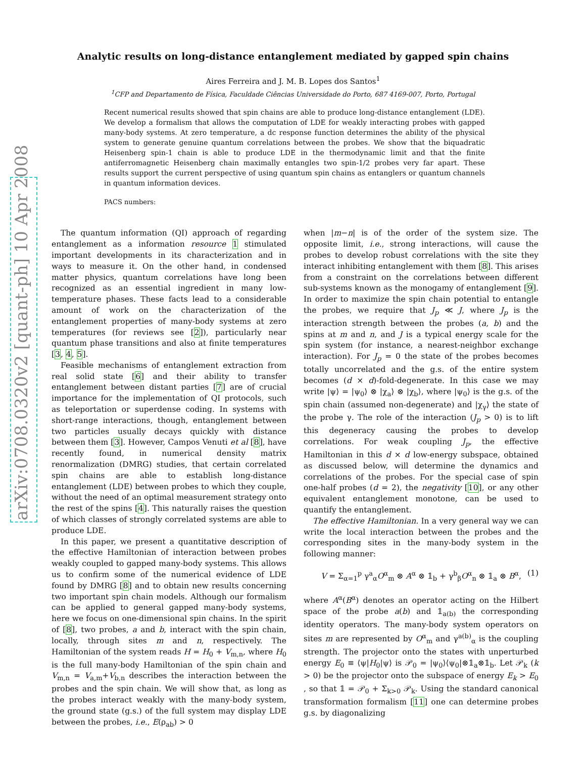arXiv:0708.0320v2 [quant-ph] 10 Apr 2008
Analytic results on long-distance entanglement mediated by gapped spin chains
Aires Ferreira and J. M. B. Lopes dos Santos<sup>1</sup>
<sup>1</sup> CFP and Departamento de Física, Faculdade Ciências Universidade do Porto, 687 4169-007, Porto, Portugal
Recent numerical results showed that spin chains are able to produce long-distance entanglement (LDE). We develop a formalism that allows the computation of LDE for weakly interacting probes with gapped many-body systems. At zero temperature, a dc response function determines the ability of the physical system to generate genuine quantum correlations between the probes. We show that the biquadratic Heisenberg spin-1 chain is able to produce LDE in the thermodynamic limit and that the finite antiferromagnetic Heisenberg chain maximally entangles two spin-1/2 probes very far apart. These results support the current perspective of using quantum spin chains as entanglers or quantum channels in quantum information devices.
PACS numbers:
The quantum information (QI) approach of regarding entanglement as a information resource 1 stimulated important developments in its characterization and in ways to measure it. On the other hand, in condensed matter physics, quantum correlations have long been recognized as an essential ingredient in many low-temperature phases. These facts lead to a considerable amount of work on the characterization of the entanglement properties of many-body systems at zero temperatures (for reviews see [2]), particularly near quantum phase transitions and also at finite temperatures [3, 4, 5].
Feasible mechanisms of entanglement extraction from real solid state [6] and their ability to transfer entanglement between distant parties [7] are of crucial importance for the implementation of QI protocols, such as teleportation or superdense coding. In systems with short-range interactions, though, entanglement between two particles usually decays quickly with distance between them [3]. However, Campos Venuti et al [8], have recently found, in numerical density matrix renormalization (DMRG) studies, that certain correlated spin chains are able to establish long-distance entanglement (LDE) between probes to which they couple, without the need of an optimal measurement strategy onto the rest of the spins [4]. This naturally raises the question of which classes of strongly correlated systems are able to produce LDE.
In this paper, we present a quantitative description of the effective Hamiltonian of interaction between probes weakly coupled to gapped many-body systems. This allows us to confirm some of the numerical evidence of LDE found by DMRG [8] and to obtain new results concerning two important spin chain models. Although our formalism can be applied to general gapped many-body systems, here we focus on one-dimensional spin chains. In the spirit of [8], two probes, a and b, interact with the spin chain, locally, through sites m and n, respectively. The Hamiltonian of the system reads H = H<sub>0</sub> + V<sub>m,n</sub>, where H<sub>0</sub> is the full many-body Hamiltonian of the spin chain and V<sub>m,n</sub> = V<sub>a,m</sub>+V<sub>b,n</sub> describes the interaction between the probes and the spin chain. We will show that, as long as the probes interact weakly with the many-body system, the ground state (g.s.) of the full system may display LDE between the probes, i.e., E(ρ<sub>ab</sub>) > 0
when |m−n| is of the order of the system size. The opposite limit, i.e., strong interactions, will cause the probes to develop robust correlations with the site they interact inhibiting entanglement with them [8]. This arises from a constraint on the correlations between different sub-systems known as the monogamy of entanglement [9]. In order to maximize the spin chain potential to entangle the probes, we require that J<sub>p</sub> ≪ J, where J<sub>p</sub> is the interaction strength between the probes (a, b) and the spins at m and n, and J is a typical energy scale for the spin system (for instance, a nearest-neighbor exchange interaction). For J<sub>p</sub> = 0 the state of the probes becomes totally uncorrelated and the g.s. of the entire system becomes (d × d)-fold-degenerate. In this case we may write |ψ⟩ = |ψ<sub>0</sub>⟩ ⊗ |χ<sub>a</sub>⟩ ⊗ |χ<sub>b</sub>⟩, where |ψ<sub>0</sub>⟩ is the g.s. of the spin chain (assumed non-degenerate) and |χ<sub>γ</sub>⟩ the state of the probe γ. The role of the interaction (J<sub>p</sub> > 0) is to lift this degeneracy causing the probes to develop correlations. For weak coupling J<sub>p</sub>, the effective Hamiltonian in this d × d low-energy subspace, obtained as discussed below, will determine the dynamics and correlations of the probes. For the special case of spin one-half probes (d = 2), the negativity [10], or any other equivalent entanglement monotone, can be used to quantify the entanglement.
The effective Hamiltonian. In a very general way we can write the local interaction between the probes and the corresponding sites in the many-body system in the following manner:
V = Σ<sub>α=1</sub><sup>p</sup> γ<sup>a</sup><sub>α</sub>O<sup>α</sup><sub>m</sub> ⊗ A<sup>α</sup> ⊗ 𝟙<sub>b</sub> + γ<sup>b</sup><sub>β</sub>O<sup>α</sup><sub>n</sub> ⊗ 𝟙<sub>a</sub> ⊗ B<sup>α</sup>, (1)
where A<sup>α</sup>(B<sup>α</sup>) denotes an operator acting on the Hilbert space of the probe a(b) and 𝟙<sub>a(b)</sub> the corresponding identity operators. The many-body system operators on sites m are represented by O<sup>α</sup><sub>m</sub> and γ<sup>a(b)</sup><sub>α</sub> is the coupling strength. The projector onto the states with unperturbed energy E<sub>0</sub> ≡ ⟨ψ|H<sub>0</sub>|ψ⟩ is 𝒫<sub>0</sub> = |ψ<sub>0</sub>⟩⟨ψ<sub>0</sub>|⊗𝟙<sub>a</sub>⊗𝟙<sub>b</sub>. Let 𝒫<sub>k</sub> (k > 0) be the projector onto the subspace of energy E<sub>k</sub> > E<sub>0</sub> , so that 𝟙 = 𝒫<sub>0</sub> + Σ<sub>k>0</sub> 𝒫<sub>k</sub>. Using the standard canonical transformation formalism [11] one can determine probes g.s. by diagonalizing